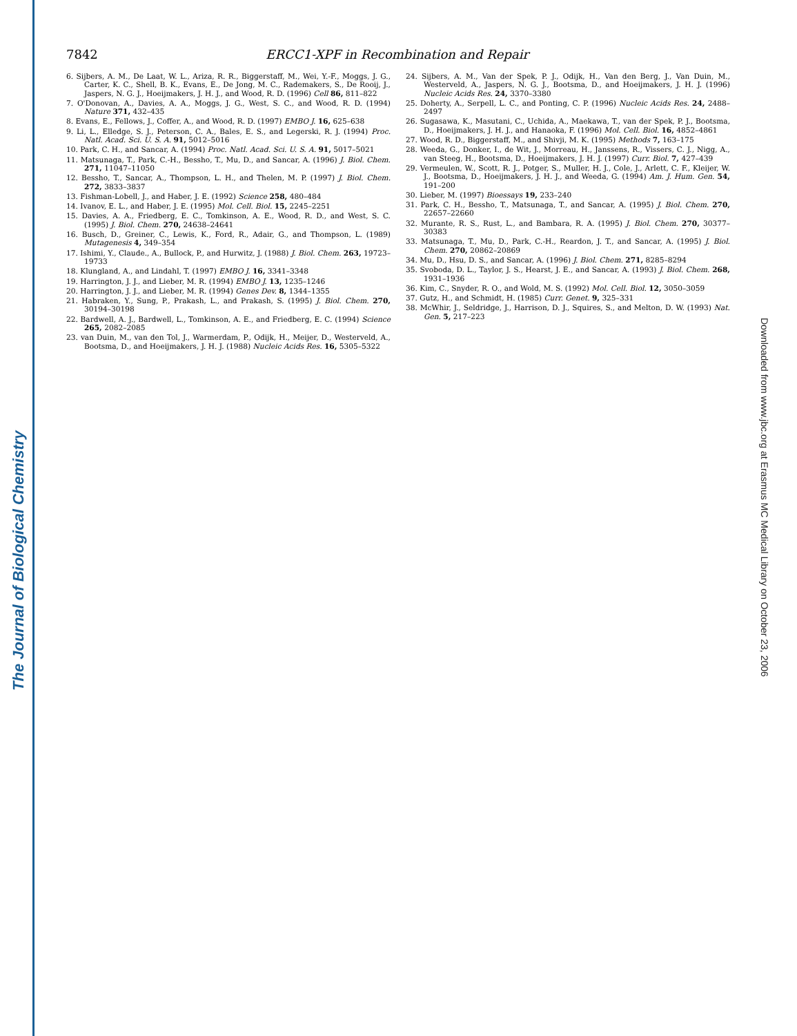The Journal of Biological Chemistry
Downloaded from www.jbc.org at Erasmus MC Medical Library on October 23, 2006
7842 ERCC1-XPF in Recombination and Repair
6. Sijbers, A. M., De Laat, W. L., Ariza, R. R., Biggerstaff, M., Wei, Y.-F., Moggs, J. G., Carter, K. C., Shell, B. K., Evans, E., De Jong, M. C., Rademakers, S., De Rooij, J., Jaspers, N. G. J., Hoeijmakers, J. H. J., and Wood, R. D. (1996) Cell 86, 811–822
7. O'Donovan, A., Davies, A. A., Moggs, J. G., West, S. C., and Wood, R. D. (1994) Nature 371, 432–435
8. Evans, E., Fellows, J., Coffer, A., and Wood, R. D. (1997) EMBO J. 16, 625–638
9. Li, L., Elledge, S. J., Peterson, C. A., Bales, E. S., and Legerski, R. J. (1994) Proc. Natl. Acad. Sci. U. S. A. 91, 5012–5016
10. Park, C. H., and Sancar, A. (1994) Proc. Natl. Acad. Sci. U. S. A. 91, 5017–5021
11. Matsunaga, T., Park, C.-H., Bessho, T., Mu, D., and Sancar, A. (1996) J. Biol. Chem. 271, 11047–11050
12. Bessho, T., Sancar, A., Thompson, L. H., and Thelen, M. P. (1997) J. Biol. Chem. 272, 3833–3837
13. Fishman-Lobell, J., and Haber, J. E. (1992) Science 258, 480–484
14. Ivanov, E. L., and Haber, J. E. (1995) Mol. Cell. Biol. 15, 2245–2251
15. Davies, A. A., Friedberg, E. C., Tomkinson, A. E., Wood, R. D., and West, S. C. (1995) J. Biol. Chem. 270, 24638–24641
16. Busch, D., Greiner, C., Lewis, K., Ford, R., Adair, G., and Thompson, L. (1989) Mutagenesis 4, 349–354
17. Ishimi, Y., Claude., A., Bullock, P., and Hurwitz, J. (1988) J. Biol. Chem. 263, 19723–19733
18. Klungland, A., and Lindahl, T. (1997) EMBO J. 16, 3341–3348
19. Harrington, J. J., and Lieber, M. R. (1994) EMBO J. 13, 1235–1246
20. Harrington, J. J., and Lieber, M. R. (1994) Genes Dev. 8, 1344–1355
21. Habraken, Y., Sung, P., Prakash, L., and Prakash, S. (1995) J. Biol. Chem. 270, 30194–30198
22. Bardwell, A. J., Bardwell, L., Tomkinson, A. E., and Friedberg, E. C. (1994) Science 265, 2082–2085
23. van Duin, M., van den Tol, J., Warmerdam, P., Odijk, H., Meijer, D., Westerveld, A., Bootsma, D., and Hoeijmakers, J. H. J. (1988) Nucleic Acids Res. 16, 5305–5322
24. Sijbers, A. M., Van der Spek, P. J., Odijk, H., Van den Berg, J., Van Duin, M., Westerveld, A., Jaspers, N. G. J., Bootsma, D., and Hoeijmakers, J. H. J. (1996) Nucleic Acids Res. 24, 3370–3380
25. Doherty, A., Serpell, L. C., and Ponting, C. P. (1996) Nucleic Acids Res. 24, 2488–2497
26. Sugasawa, K., Masutani, C., Uchida, A., Maekawa, T., van der Spek, P. J., Bootsma, D., Hoeijmakers, J. H. J., and Hanaoka, F. (1996) Mol. Cell. Biol. 16, 4852–4861
27. Wood, R. D., Biggerstaff, M., and Shivji, M. K. (1995) Methods 7, 163–175
28. Weeda, G., Donker, I., de Wit, J., Morreau, H., Janssens, R., Vissers, C. J., Nigg, A., van Steeg, H., Bootsma, D., Hoeijmakers, J. H. J. (1997) Curr. Biol. 7, 427–439
29. Vermeulen, W., Scott, R. J., Potger, S., Muller, H. J., Cole, J., Arlett, C. F., Kleijer, W. J., Bootsma, D., Hoeijmakers, J. H. J., and Weeda, G. (1994) Am. J. Hum. Gen. 54, 191–200
30. Lieber, M. (1997) Bioessays 19, 233–240
31. Park, C. H., Bessho, T., Matsunaga, T., and Sancar, A. (1995) J. Biol. Chem. 270, 22657–22660
32. Murante, R. S., Rust, L., and Bambara, R. A. (1995) J. Biol. Chem. 270, 30377–30383
33. Matsunaga, T., Mu, D., Park, C.-H., Reardon, J. T., and Sancar, A. (1995) J. Biol. Chem. 270, 20862–20869
34. Mu, D., Hsu, D. S., and Sancar, A. (1996) J. Biol. Chem. 271, 8285–8294
35. Svoboda, D. L., Taylor, J. S., Hearst, J. E., and Sancar, A. (1993) J. Biol. Chem. 268, 1931–1936
36. Kim, C., Snyder, R. O., and Wold, M. S. (1992) Mol. Cell. Biol. 12, 3050–3059
37. Gutz, H., and Schmidt, H. (1985) Curr. Genet. 9, 325–331
38. McWhir, J., Seldridge, J., Harrison, D. J., Squires, S., and Melton, D. W. (1993) Nat. Gen. 5, 217–223